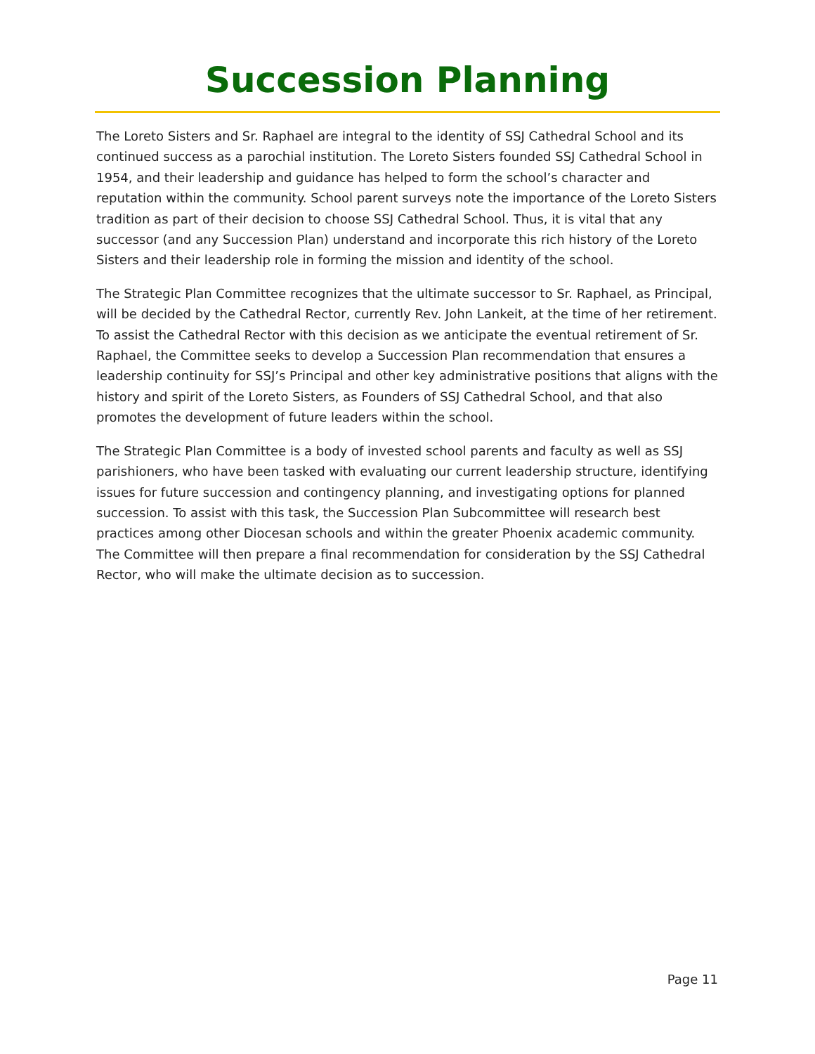Succession Planning
The Loreto Sisters and Sr. Raphael are integral to the identity of SSJ Cathedral School and its continued success as a parochial institution. The Loreto Sisters founded SSJ Cathedral School in 1954, and their leadership and guidance has helped to form the school’s character and reputation within the community. School parent surveys note the importance of the Loreto Sisters tradition as part of their decision to choose SSJ Cathedral School. Thus, it is vital that any successor (and any Succession Plan) understand and incorporate this rich history of the Loreto Sisters and their leadership role in forming the mission and identity of the school.
The Strategic Plan Committee recognizes that the ultimate successor to Sr. Raphael, as Principal, will be decided by the Cathedral Rector, currently Rev. John Lankeit, at the time of her retirement. To assist the Cathedral Rector with this decision as we anticipate the eventual retirement of Sr. Raphael, the Committee seeks to develop a Succession Plan recommendation that ensures a leadership continuity for SSJ’s Principal and other key administrative positions that aligns with the history and spirit of the Loreto Sisters, as Founders of SSJ Cathedral School, and that also promotes the development of future leaders within the school.
The Strategic Plan Committee is a body of invested school parents and faculty as well as SSJ parishioners, who have been tasked with evaluating our current leadership structure, identifying issues for future succession and contingency planning, and investigating options for planned succession. To assist with this task, the Succession Plan Subcommittee will research best practices among other Diocesan schools and within the greater Phoenix academic community. The Committee will then prepare a final recommendation for consideration by the SSJ Cathedral Rector, who will make the ultimate decision as to succession.
Page 11